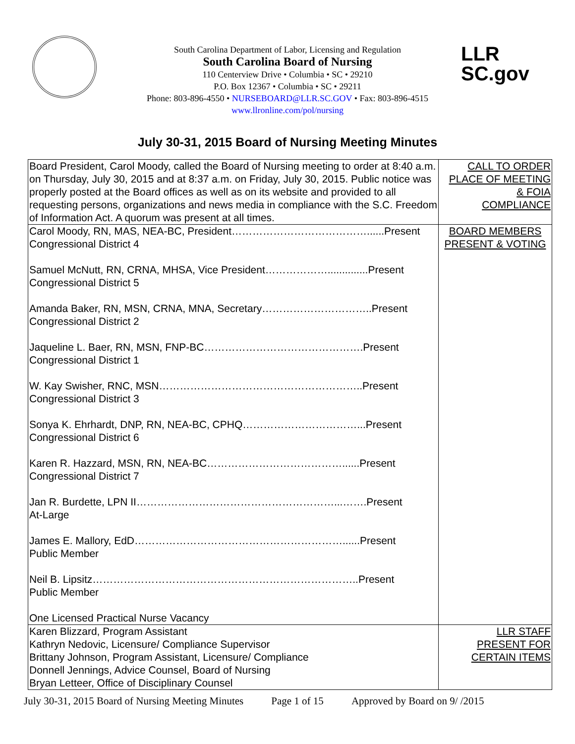LLR
SC.gov
South Carolina Department of Labor, Licensing and Regulation
South Carolina Board of Nursing
110 Centerview Drive • Columbia • SC • 29210
P.O. Box 12367 • Columbia • SC • 29211
Phone: 803-896-4550 • NURSEBOARD@LLR.SC.GOV • Fax: 803-896-4515
www.llronline.com/pol/nursing
July 30-31, 2015 Board of Nursing Meeting Minutes
| Board President, Carol Moody, called the Board of Nursing meeting to order at 8:40 a.m. on Thursday, July 30, 2015 and at 8:37 a.m. on Friday, July 30, 2015. Public notice was properly posted at the Board offices as well as on its website and provided to all requesting persons, organizations and news media in compliance with the S.C. Freedom of Information Act. A quorum was present at all times. | CALL TO ORDER PLACE OF MEETING & FOIA COMPLIANCE |
| Carol Moody, RN, MAS, NEA-BC, President…………………………………......Present Congressional District 4 Samuel McNutt, RN, CRNA, MHSA, Vice President………………..............Present Congressional District 5 Amanda Baker, RN, MSN, CRNA, MNA, Secretary…………………………..Present Congressional District 2 Jaqueline L. Baer, RN, MSN, FNP-BC……………………………………….Present Congressional District 1 W. Kay Swisher, RNC, MSN…………………………………………………..Present Congressional District 3 Sonya K. Ehrhardt, DNP, RN, NEA-BC, CPHQ……………………………...Present Congressional District 6 Karen R. Hazzard, MSN, RN, NEA-BC…………………………………......Present Congressional District 7 Jan R. Burdette, LPN II…………………………………………………...…….Present At-Large James E. Mallory, EdD……………………………………………………......Present Public Member Neil B. Lipsitz…………………………………………………………………..Present Public Member One Licensed Practical Nurse Vacancy | BOARD MEMBERS PRESENT & VOTING |
| Karen Blizzard, Program Assistant Kathryn Nedovic, Licensure/ Compliance Supervisor Brittany Johnson, Program Assistant, Licensure/ Compliance Donnell Jennings, Advice Counsel, Board of Nursing Bryan Letteer, Office of Disciplinary Counsel | LLR STAFF PRESENT FOR CERTAIN ITEMS |
July 30-31, 2015 Board of Nursing Meeting Minutes Page 1 of 15 Approved by Board on 9/ /2015